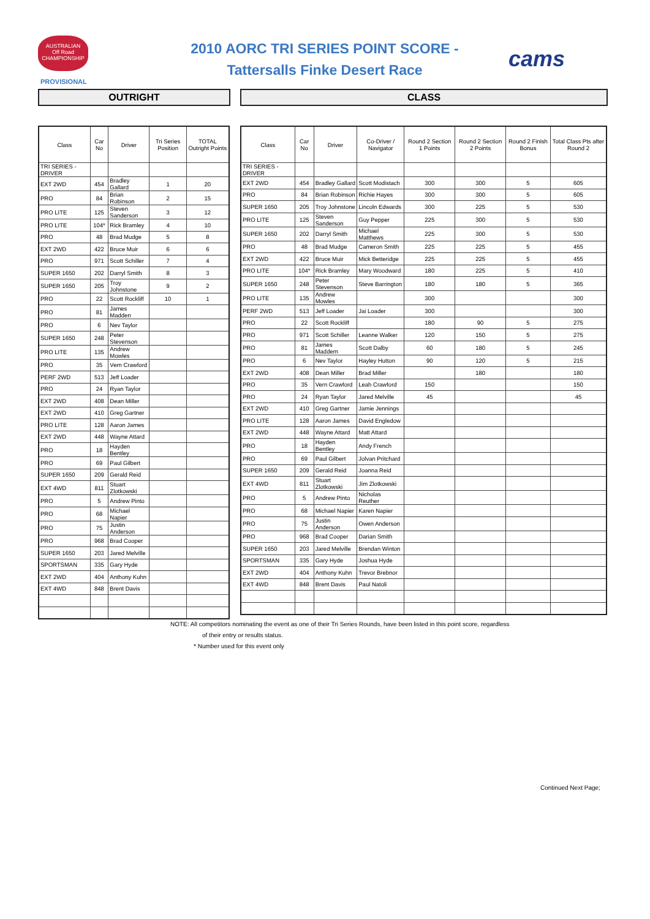AUSTRALIAN
Off Road
CHAMPIONSHIP
2010 AORC TRI SERIES POINT SCORE -
Tattersalls Finke Desert Race
cams
PROVISIONAL
OUTRIGHT CLASS
| Class | Car No | Driver | Tri Series Position | TOTAL Outright Points |
| --- | --- | --- | --- | --- |
| TRI SERIES - DRIVER | | | | |
| EXT 2WD | 454 | Bradley Gallard | 1 | 20 |
| PRO | 84 | Brian Robinson | 2 | 15 |
| PRO LITE | 125 | Steven Sanderson | 3 | 12 |
| PRO LITE | 104* | Rick Bramley | 4 | 10 |
| PRO | 48 | Brad Mudge | 5 | 8 |
| EXT 2WD | 422 | Bruce Muir | 6 | 6 |
| PRO | 971 | Scott Schiller | 7 | 4 |
| SUPER 1650 | 202 | Darryl Smith | 8 | 3 |
| SUPER 1650 | 205 | Troy Johnstone | 9 | 2 |
| PRO | 22 | Scott Rockliff | 10 | 1 |
| PRO | 81 | James Madden | | |
| PRO | 6 | Nev Taylor | | |
| SUPER 1650 | 248 | Peter Stevenson | | |
| PRO LITE | 135 | Andrew Mowles | | |
| PRO | 35 | Vern Crawford | | |
| PERF 2WD | 513 | Jeff Loader | | |
| PRO | 24 | Ryan Taylor | | |
| EXT 2WD | 408 | Dean Miller | | |
| EXT 2WD | 410 | Greg Gartner | | |
| PRO LITE | 128 | Aaron James | | |
| EXT 2WD | 448 | Wayne Attard | | |
| PRO | 18 | Hayden Bentley | | |
| PRO | 69 | Paul Gilbert | | |
| SUPER 1650 | 209 | Gerald Reid | | |
| EXT 4WD | 811 | Stuart Zlotkowski | | |
| PRO | 5 | Andrew Pinto | | |
| PRO | 68 | Michael Napier | | |
| PRO | 75 | Justin Anderson | | |
| PRO | 968 | Brad Cooper | | |
| SUPER 1650 | 203 | Jared Melville | | |
| SPORTSMAN | 335 | Gary Hyde | | |
| EXT 2WD | 404 | Anthony Kuhn | | |
| EXT 4WD | 848 | Brent Davis | | |
| Class | Car No | Driver | Co-Driver / Navigator | Round 2 Section 1 Points | Round 2 Section 2 Points | Round 2 Finish Bonus | Total Class Pts after Round 2 |
| --- | --- | --- | --- | --- | --- | --- | --- |
| TRI SERIES - DRIVER | | | | | | | |
| EXT 2WD | 454 | Bradley Gallard | Scott Modistach | 300 | 300 | 5 | 605 |
| PRO | 84 | Brian Robinson | Richie Hayes | 300 | 300 | 5 | 605 |
| SUPER 1650 | 205 | Troy Johnstone | Lincoln Edwards | 300 | 225 | 5 | 530 |
| PRO LITE | 125 | Steven Sanderson | Guy Pepper | 225 | 300 | 5 | 530 |
| SUPER 1650 | 202 | Darryl Smith | Michael Matthews | 225 | 300 | 5 | 530 |
| PRO | 48 | Brad Mudge | Cameron Smith | 225 | 225 | 5 | 455 |
| EXT 2WD | 422 | Bruce Muir | Mick Betteridge | 225 | 225 | 5 | 455 |
| PRO LITE | 104* | Rick Bramley | Mary Woodward | 180 | 225 | 5 | 410 |
| SUPER 1650 | 248 | Peter Stevenson | Steve Barrington | 180 | 180 | 5 | 365 |
| PRO LITE | 135 | Andrew Mowles | | 300 | | | 300 |
| PERF 2WD | 513 | Jeff Loader | Jai Loader | 300 | | | 300 |
| PRO | 22 | Scott Rockliff | | 180 | 90 | 5 | 275 |
| PRO | 971 | Scott Schiller | Leanne Walker | 120 | 150 | 5 | 275 |
| PRO | 81 | James Maddern | Scott Dalby | 60 | 180 | 5 | 245 |
| PRO | 6 | Nev Taylor | Hayley Hutton | 90 | 120 | 5 | 215 |
| EXT 2WD | 408 | Dean Miller | Brad Miller | | 180 | | 180 |
| PRO | 35 | Vern Crawford | Leah Crawford | 150 | | | 150 |
| PRO | 24 | Ryan Taylor | Jared Melville | 45 | | | 45 |
| EXT 2WD | 410 | Greg Gartner | Jamie Jennings | | | | |
| PRO LITE | 128 | Aaron James | David Engledow | | | | |
| EXT 2WD | 448 | Wayne Attard | Matt Attard | | | | |
| PRO | 18 | Hayden Bentley | Andy French | | | | |
| PRO | 69 | Paul Gilbert | Jolvan Pritchard | | | | |
| SUPER 1650 | 209 | Gerald Reid | Joanna Reid | | | | |
| EXT 4WD | 811 | Stuart Zlotkowski | Jim Zlotkowski | | | | |
| PRO | 5 | Andrew Pinto | Nicholas Reuther | | | | |
| PRO | 68 | Michael Napier | Karen Napier | | | | |
| PRO | 75 | Justin Anderson | Owen Anderson | | | | |
| PRO | 968 | Brad Cooper | Darian Smith | | | | |
| SUPER 1650 | 203 | Jared Melville | Brendan Winton | | | | |
| SPORTSMAN | 335 | Gary Hyde | Joshua Hyde | | | | |
| EXT 2WD | 404 | Anthony Kuhn | Trevor Brebnor | | | | |
| EXT 4WD | 848 | Brent Davis | Paul Natoli | | | | |
NOTE: All competitors nominating the event as one of their Tri Series Rounds, have been listed in this point score, regardless
of their entry or results status.
* Number used for this event only
Continued Next Page;